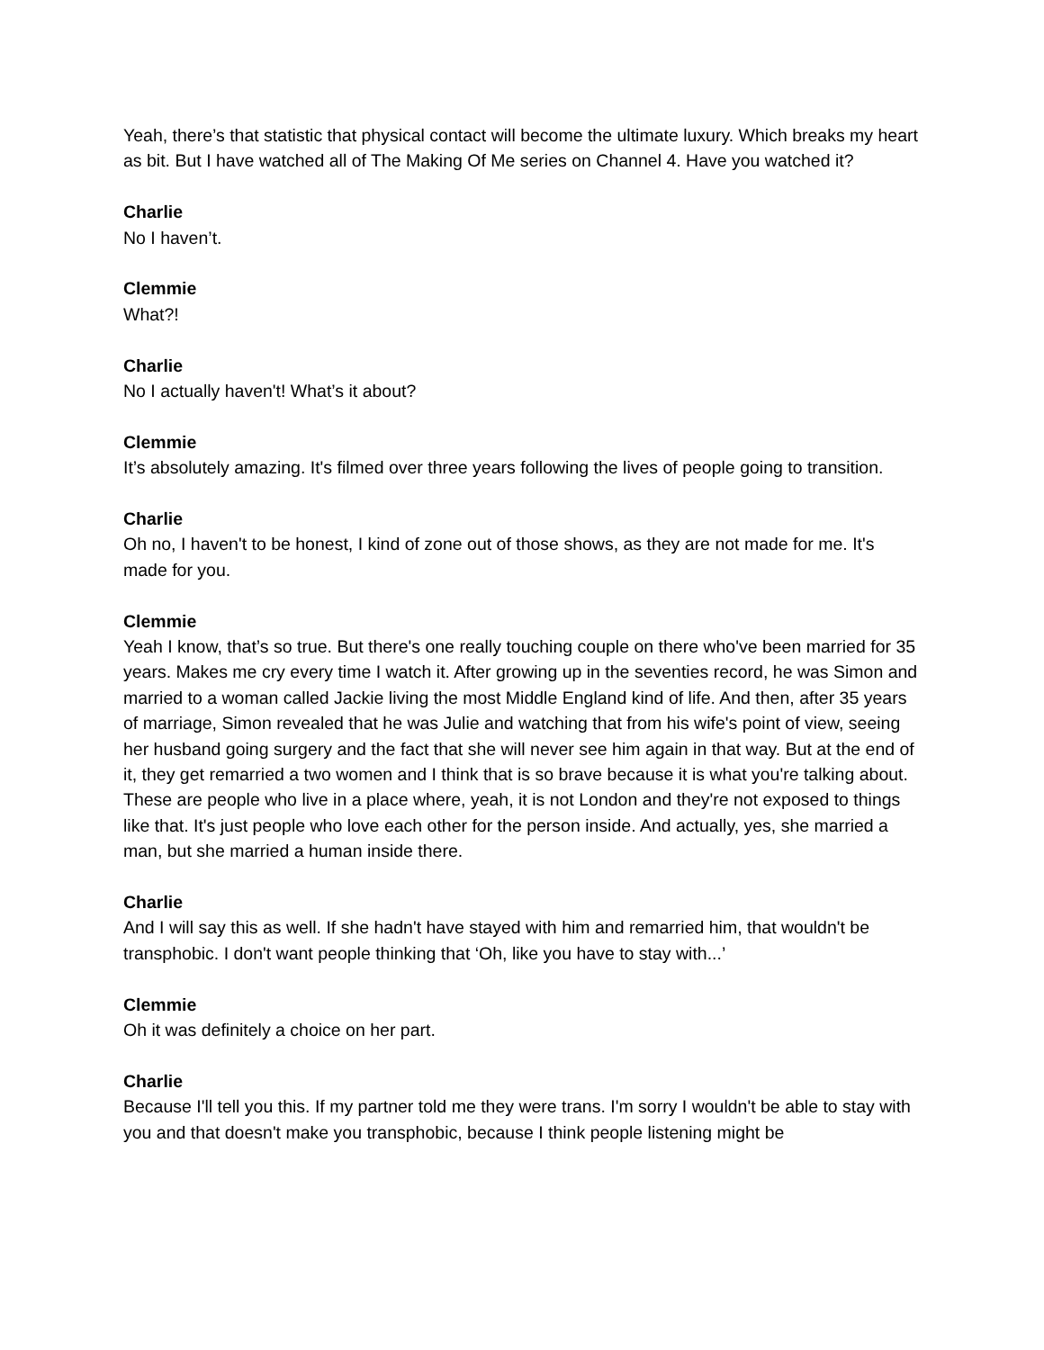Yeah, there’s that statistic that physical contact will become the ultimate luxury. Which breaks my heart as bit. But I have watched all of The Making Of Me series on Channel 4. Have you watched it?
Charlie
No I haven’t.
Clemmie
What?!
Charlie
No I actually haven't! What’s it about?
Clemmie
It’s absolutely amazing. It's filmed over three years following the lives of people going to transition.
Charlie
Oh no, I haven't to be honest, I kind of zone out of those shows, as they are not made for me. It's made for you.
Clemmie
Yeah I know, that’s so true. But there's one really touching couple on there who've been married for 35 years. Makes me cry every time I watch it. After growing up in the seventies record, he was Simon and married to a woman called Jackie living the most Middle England kind of life. And then, after 35 years of marriage, Simon revealed that he was Julie and watching that from his wife's point of view, seeing her husband going surgery and the fact that she will never see him again in that way. But at the end of it, they get remarried a two women and I think that is so brave because it is what you're talking about. These are people who live in a place where, yeah, it is not London and they're not exposed to things like that. It's just people who love each other for the person inside. And actually, yes, she married a man, but she married a human inside there.
Charlie
And I will say this as well. If she hadn't have stayed with him and remarried him, that wouldn't be transphobic. I don't want people thinking that ‘Oh, like you have to stay with...’
Clemmie
Oh it was definitely a choice on her part.
Charlie
Because I'll tell you this. If my partner told me they were trans. I'm sorry I wouldn't be able to stay with you and that doesn't make you transphobic, because I think people listening might be